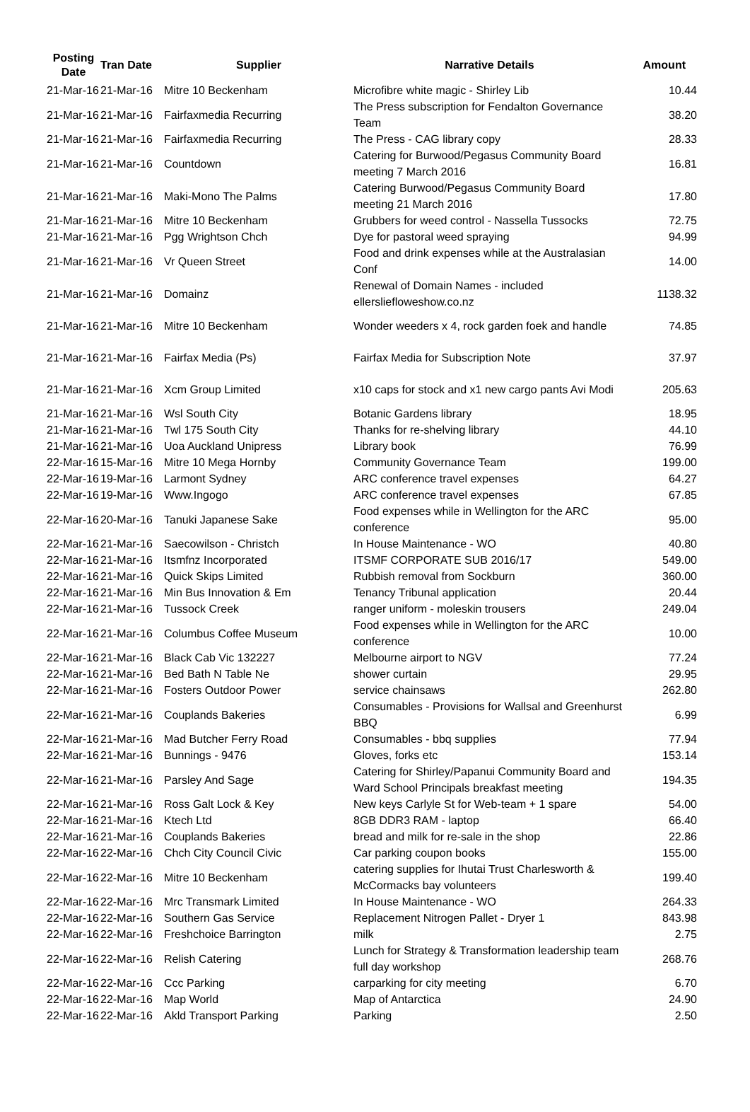| Posting Date | Tran Date | Supplier | Narrative Details | Amount |
| --- | --- | --- | --- | --- |
| 21-Mar-16 | 21-Mar-16 | Mitre 10 Beckenham | Microfibre white magic - Shirley Lib | 10.44 |
| 21-Mar-16 | 21-Mar-16 | Fairfaxmedia Recurring | The Press subscription for Fendalton Governance Team | 38.20 |
| 21-Mar-16 | 21-Mar-16 | Fairfaxmedia Recurring | The Press - CAG library copy | 28.33 |
| 21-Mar-16 | 21-Mar-16 | Countdown | Catering for Burwood/Pegasus Community Board meeting 7 March 2016 | 16.81 |
| 21-Mar-16 | 21-Mar-16 | Maki-Mono The Palms | Catering Burwood/Pegasus Community Board meeting 21 March 2016 | 17.80 |
| 21-Mar-16 | 21-Mar-16 | Mitre 10 Beckenham | Grubbers for weed control - Nassella Tussocks | 72.75 |
| 21-Mar-16 | 21-Mar-16 | Pgg Wrightson Chch | Dye for pastoral weed spraying | 94.99 |
| 21-Mar-16 | 21-Mar-16 | Vr Queen Street | Food and drink expenses while at the Australasian Conf | 14.00 |
| 21-Mar-16 | 21-Mar-16 | Domainz | Renewal of Domain Names - included ellersliefloweshow.co.nz | 1138.32 |
| 21-Mar-16 | 21-Mar-16 | Mitre 10 Beckenham | Wonder weeders x 4, rock garden foek and handle | 74.85 |
| 21-Mar-16 | 21-Mar-16 | Fairfax Media (Ps) | Fairfax Media for Subscription Note | 37.97 |
| 21-Mar-16 | 21-Mar-16 | Xcm Group Limited | x10 caps for stock and x1 new cargo pants Avi Modi | 205.63 |
| 21-Mar-16 | 21-Mar-16 | Wsl South City | Botanic Gardens library | 18.95 |
| 21-Mar-16 | 21-Mar-16 | Twl 175 South City | Thanks for re-shelving library | 44.10 |
| 21-Mar-16 | 21-Mar-16 | Uoa Auckland Unipress | Library book | 76.99 |
| 22-Mar-16 | 15-Mar-16 | Mitre 10 Mega Hornby | Community Governance Team | 199.00 |
| 22-Mar-16 | 19-Mar-16 | Larmont Sydney | ARC conference travel expenses | 64.27 |
| 22-Mar-16 | 19-Mar-16 | Www.Ingogo | ARC conference travel expenses | 67.85 |
| 22-Mar-16 | 20-Mar-16 | Tanuki Japanese Sake | Food expenses while in Wellington for the ARC conference | 95.00 |
| 22-Mar-16 | 21-Mar-16 | Saecowilson - Christch | In House Maintenance - WO | 40.80 |
| 22-Mar-16 | 21-Mar-16 | Itsmfnz Incorporated | ITSMF CORPORATE SUB 2016/17 | 549.00 |
| 22-Mar-16 | 21-Mar-16 | Quick Skips Limited | Rubbish removal from Sockburn | 360.00 |
| 22-Mar-16 | 21-Mar-16 | Min Bus Innovation & Em | Tenancy Tribunal application | 20.44 |
| 22-Mar-16 | 21-Mar-16 | Tussock Creek | ranger uniform - moleskin trousers | 249.04 |
| 22-Mar-16 | 21-Mar-16 | Columbus Coffee Museum | Food expenses while in Wellington for the ARC conference | 10.00 |
| 22-Mar-16 | 21-Mar-16 | Black Cab Vic 132227 | Melbourne airport to NGV | 77.24 |
| 22-Mar-16 | 21-Mar-16 | Bed Bath N Table Ne | shower curtain | 29.95 |
| 22-Mar-16 | 21-Mar-16 | Fosters Outdoor Power | service chainsaws | 262.80 |
| 22-Mar-16 | 21-Mar-16 | Couplands Bakeries | Consumables - Provisions for Wallsal and Greenhurst BBQ | 6.99 |
| 22-Mar-16 | 21-Mar-16 | Mad Butcher Ferry Road | Consumables - bbq supplies | 77.94 |
| 22-Mar-16 | 21-Mar-16 | Bunnings - 9476 | Gloves, forks etc | 153.14 |
| 22-Mar-16 | 21-Mar-16 | Parsley And Sage | Catering for Shirley/Papanui Community Board and Ward School Principals breakfast meeting | 194.35 |
| 22-Mar-16 | 21-Mar-16 | Ross Galt Lock & Key | New keys Carlyle St for Web-team + 1 spare | 54.00 |
| 22-Mar-16 | 21-Mar-16 | Ktech Ltd | 8GB DDR3 RAM - laptop | 66.40 |
| 22-Mar-16 | 21-Mar-16 | Couplands Bakeries | bread and milk for re-sale in the shop | 22.86 |
| 22-Mar-16 | 22-Mar-16 | Chch City Council Civic | Car parking coupon books | 155.00 |
| 22-Mar-16 | 22-Mar-16 | Mitre 10 Beckenham | catering supplies for Ihutai Trust Charlesworth & McCormacks bay volunteers | 199.40 |
| 22-Mar-16 | 22-Mar-16 | Mrc Transmark Limited | In House Maintenance - WO | 264.33 |
| 22-Mar-16 | 22-Mar-16 | Southern Gas Service | Replacement Nitrogen Pallet - Dryer 1 | 843.98 |
| 22-Mar-16 | 22-Mar-16 | Freshchoice Barrington | milk | 2.75 |
| 22-Mar-16 | 22-Mar-16 | Relish Catering | Lunch for Strategy & Transformation leadership team full day workshop | 268.76 |
| 22-Mar-16 | 22-Mar-16 | Ccc Parking | carparking for city meeting | 6.70 |
| 22-Mar-16 | 22-Mar-16 | Map World | Map of Antarctica | 24.90 |
| 22-Mar-16 | 22-Mar-16 | Akld Transport Parking | Parking | 2.50 |